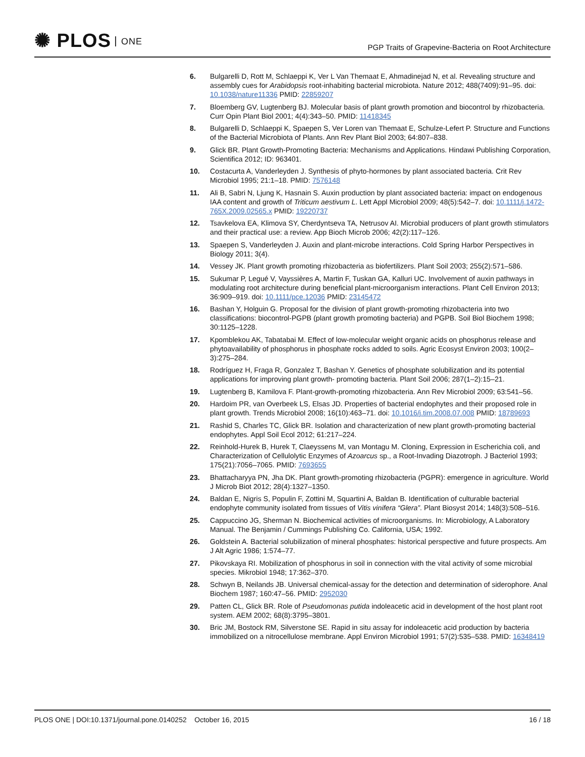✺ PLOS ONE
PGP Traits of Grapevine-Bacteria on Root Architecture
6. Bulgarelli D, Rott M, Schlaeppi K, Ver L Van Themaat E, Ahmadinejad N, et al. Revealing structure and assembly cues for Arabidopsis root-inhabiting bacterial microbiota. Nature 2012; 488(7409):91–95. doi: 10.1038/nature11336 PMID: 22859207
7. Bloemberg GV, Lugtenberg BJ. Molecular basis of plant growth promotion and biocontrol by rhizobacteria. Curr Opin Plant Biol 2001; 4(4):343–50. PMID: 11418345
8. Bulgarelli D, Schlaeppi K, Spaepen S, Ver Loren van Themaat E, Schulze-Lefert P. Structure and Functions of the Bacterial Microbiota of Plants. Ann Rev Plant Biol 2003; 64:807–838.
9. Glick BR. Plant Growth-Promoting Bacteria: Mechanisms and Applications. Hindawi Publishing Corporation, Scientifica 2012; ID: 963401.
10. Costacurta A, Vanderleyden J. Synthesis of phyto-hormones by plant associated bacteria. Crit Rev Microbiol 1995; 21:1–18. PMID: 7576148
11. Ali B, Sabri N, Ljung K, Hasnain S. Auxin production by plant associated bacteria: impact on endogenous IAA content and growth of Triticum aestivum L. Lett Appl Microbiol 2009; 48(5):542–7. doi: 10.1111/j.1472-765X.2009.02565.x PMID: 19220737
12. Tsavkelova EA, Klimova SY, Cherdyntseva TA, Netrusov AI. Microbial producers of plant growth stimulators and their practical use: a review. App Bioch Microb 2006; 42(2):117–126.
13. Spaepen S, Vanderleyden J. Auxin and plant-microbe interactions. Cold Spring Harbor Perspectives in Biology 2011; 3(4).
14. Vessey JK. Plant growth promoting rhizobacteria as biofertilizers. Plant Soil 2003; 255(2):571–586.
15. Sukumar P, Legué V, Vayssières A, Martin F, Tuskan GA, Kalluri UC. Involvement of auxin pathways in modulating root architecture during beneficial plant-microorganism interactions. Plant Cell Environ 2013; 36:909–919. doi: 10.1111/pce.12036 PMID: 23145472
16. Bashan Y, Holguin G. Proposal for the division of plant growth-promoting rhizobacteria into two classifications: biocontrol-PGPB (plant growth promoting bacteria) and PGPB. Soil Biol Biochem 1998; 30:1125–1228.
17. Kpomblekou AK, Tabatabai M. Effect of low-molecular weight organic acids on phosphorus release and phytoavailability of phosphorus in phosphate rocks added to soils. Agric Ecosyst Environ 2003; 100(2–3):275–284.
18. Rodríguez H, Fraga R, Gonzalez T, Bashan Y. Genetics of phosphate solubilization and its potential applications for improving plant growth- promoting bacteria. Plant Soil 2006; 287(1–2):15–21.
19. Lugtenberg B, Kamilova F. Plant-growth-promoting rhizobacteria. Ann Rev Microbiol 2009; 63:541–56.
20. Hardoim PR, van Overbeek LS, Elsas JD. Properties of bacterial endophytes and their proposed role in plant growth. Trends Microbiol 2008; 16(10):463–71. doi: 10.1016/j.tim.2008.07.008 PMID: 18789693
21. Rashid S, Charles TC, Glick BR. Isolation and characterization of new plant growth-promoting bacterial endophytes. Appl Soil Ecol 2012; 61:217–224.
22. Reinhold-Hurek B, Hurek T, Claeyssens M, van Montagu M. Cloning, Expression in Escherichia coli, and Characterization of Cellulolytic Enzymes of Azoarcus sp., a Root-Invading Diazotroph. J Bacteriol 1993; 175(21):7056–7065. PMID: 7693655
23. Bhattacharyya PN, Jha DK. Plant growth-promoting rhizobacteria (PGPR): emergence in agriculture. World J Microb Biot 2012; 28(4):1327–1350.
24. Baldan E, Nigris S, Populin F, Zottini M, Squartini A, Baldan B. Identification of culturable bacterial endophyte community isolated from tissues of Vitis vinifera “Glera”. Plant Biosyst 2014; 148(3):508–516.
25. Cappuccino JG, Sherman N. Biochemical activities of microorganisms. In: Microbiology, A Laboratory Manual. The Benjamin / Cummings Publishing Co. California, USA; 1992.
26. Goldstein A. Bacterial solubilization of mineral phosphates: historical perspective and future prospects. Am J Alt Agric 1986; 1:574–77.
27. Pikovskaya RI. Mobilization of phosphorus in soil in connection with the vital activity of some microbial species. Mikrobiol 1948; 17:362–370.
28. Schwyn B, Neilands JB. Universal chemical-assay for the detection and determination of siderophore. Anal Biochem 1987; 160:47–56. PMID: 2952030
29. Patten CL, Glick BR. Role of Pseudomonas putida indoleacetic acid in development of the host plant root system. AEM 2002; 68(8):3795–3801.
30. Bric JM, Bostock RM, Silverstone SE. Rapid in situ assay for indoleacetic acid production by bacteria immobilized on a nitrocellulose membrane. Appl Environ Microbiol 1991; 57(2):535–538. PMID: 16348419
PLOS ONE | DOI:10.1371/journal.pone.0140252 October 16, 2015
16 / 18